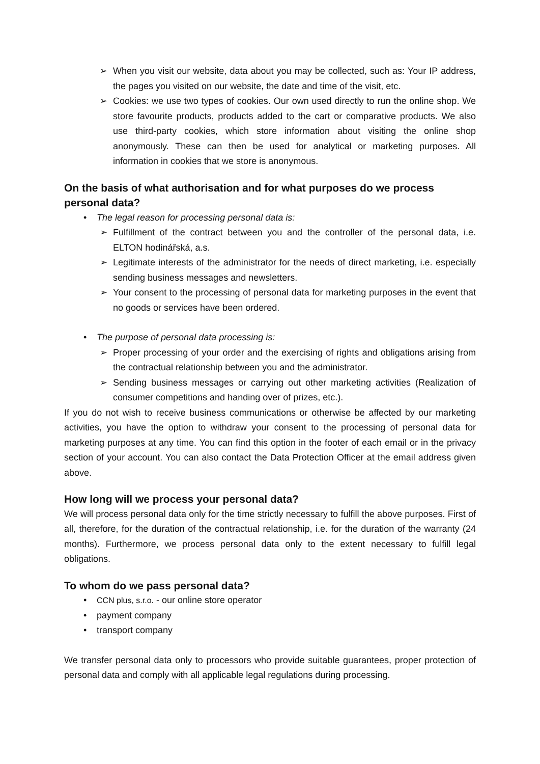➢ When you visit our website, data about you may be collected, such as: Your IP address, the pages you visited on our website, the date and time of the visit, etc.
➢ Cookies: we use two types of cookies. Our own used directly to run the online shop. We store favourite products, products added to the cart or comparative products. We also use third-party cookies, which store information about visiting the online shop anonymously. These can then be used for analytical or marketing purposes. All information in cookies that we store is anonymous.
On the basis of what authorisation and for what purposes do we process personal data?
• The legal reason for processing personal data is:
➢ Fulfillment of the contract between you and the controller of the personal data, i.e. ELTON hodinářská, a.s.
➢ Legitimate interests of the administrator for the needs of direct marketing, i.e. especially sending business messages and newsletters.
➢ Your consent to the processing of personal data for marketing purposes in the event that no goods or services have been ordered.
• The purpose of personal data processing is:
➢ Proper processing of your order and the exercising of rights and obligations arising from the contractual relationship between you and the administrator.
➢ Sending business messages or carrying out other marketing activities (Realization of consumer competitions and handing over of prizes, etc.).
If you do not wish to receive business communications or otherwise be affected by our marketing activities, you have the option to withdraw your consent to the processing of personal data for marketing purposes at any time. You can find this option in the footer of each email or in the privacy section of your account. You can also contact the Data Protection Officer at the email address given above.
How long will we process your personal data?
We will process personal data only for the time strictly necessary to fulfill the above purposes. First of all, therefore, for the duration of the contractual relationship, i.e. for the duration of the warranty (24 months). Furthermore, we process personal data only to the extent necessary to fulfill legal obligations.
To whom do we pass personal data?
• CCN plus, s.r.o. - our online store operator
• payment company
• transport company
We transfer personal data only to processors who provide suitable guarantees, proper protection of personal data and comply with all applicable legal regulations during processing.